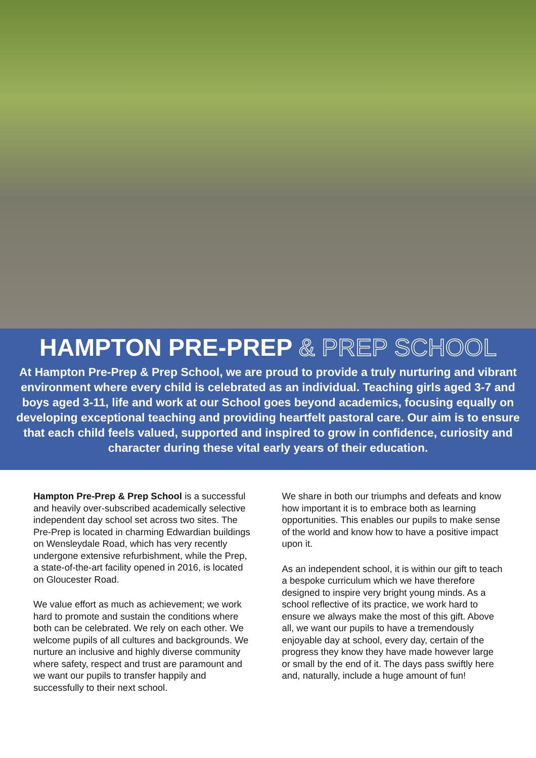HAMPTON PRE-PREP & PREP SCHOOL
At Hampton Pre-Prep & Prep School, we are proud to provide a truly nurturing and vibrant environment where every child is celebrated as an individual. Teaching girls aged 3-7 and boys aged 3-11, life and work at our School goes beyond academics, focusing equally on developing exceptional teaching and providing heartfelt pastoral care. Our aim is to ensure that each child feels valued, supported and inspired to grow in confidence, curiosity and character during these vital early years of their education.
Hampton Pre-Prep & Prep School is a successful and heavily over-subscribed academically selective independent day school set across two sites. The Pre-Prep is located in charming Edwardian buildings on Wensleydale Road, which has very recently undergone extensive refurbishment, while the Prep, a state-of-the-art facility opened in 2016, is located on Gloucester Road.
We value effort as much as achievement; we work hard to promote and sustain the conditions where both can be celebrated. We rely on each other. We welcome pupils of all cultures and backgrounds. We nurture an inclusive and highly diverse community where safety, respect and trust are paramount and we want our pupils to transfer happily and successfully to their next school.
We share in both our triumphs and defeats and know how important it is to embrace both as learning opportunities. This enables our pupils to make sense of the world and know how to have a positive impact upon it.
As an independent school, it is within our gift to teach a bespoke curriculum which we have therefore designed to inspire very bright young minds. As a school reflective of its practice, we work hard to ensure we always make the most of this gift. Above all, we want our pupils to have a tremendously enjoyable day at school, every day, certain of the progress they know they have made however large or small by the end of it. The days pass swiftly here and, naturally, include a huge amount of fun!